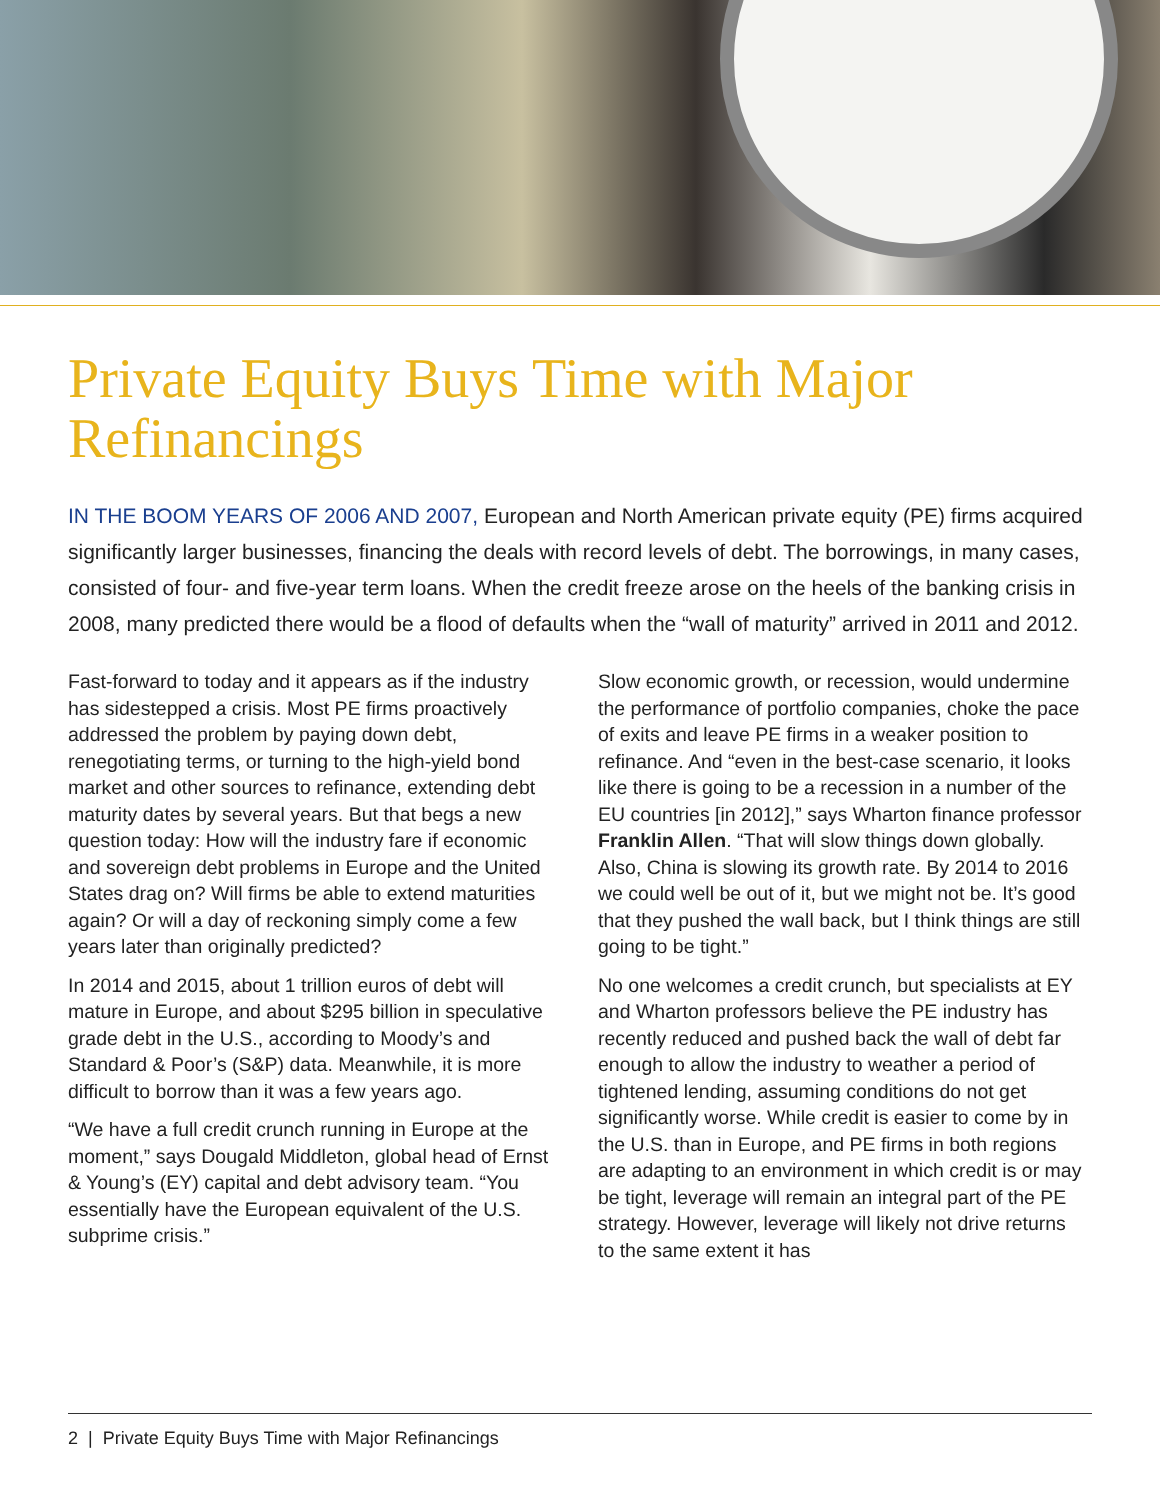Private Equity Buys Time with Major Refinancings
IN THE BOOM YEARS OF 2006 AND 2007, European and North American private equity (PE) firms acquired significantly larger businesses, financing the deals with record levels of debt. The borrowings, in many cases, consisted of four- and five-year term loans. When the credit freeze arose on the heels of the banking crisis in 2008, many predicted there would be a flood of defaults when the “wall of maturity” arrived in 2011 and 2012.
Fast-forward to today and it appears as if the industry has sidestepped a crisis. Most PE firms proactively addressed the problem by paying down debt, renegotiating terms, or turning to the high-yield bond market and other sources to refinance, extending debt maturity dates by several years. But that begs a new question today: How will the industry fare if economic and sovereign debt problems in Europe and the United States drag on? Will firms be able to extend maturities again? Or will a day of reckoning simply come a few years later than originally predicted?
In 2014 and 2015, about 1 trillion euros of debt will mature in Europe, and about $295 billion in speculative grade debt in the U.S., according to Moody’s and Standard & Poor’s (S&P) data. Meanwhile, it is more difficult to borrow than it was a few years ago.
“We have a full credit crunch running in Europe at the moment,” says Dougald Middleton, global head of Ernst & Young’s (EY) capital and debt advisory team. “You essentially have the European equivalent of the U.S. subprime crisis.”
Slow economic growth, or recession, would undermine the performance of portfolio companies, choke the pace of exits and leave PE firms in a weaker position to refinance. And “even in the best-case scenario, it looks like there is going to be a recession in a number of the EU countries [in 2012],” says Wharton finance professor Franklin Allen. “That will slow things down globally. Also, China is slowing its growth rate. By 2014 to 2016 we could well be out of it, but we might not be. It’s good that they pushed the wall back, but I think things are still going to be tight.”
No one welcomes a credit crunch, but specialists at EY and Wharton professors believe the PE industry has recently reduced and pushed back the wall of debt far enough to allow the industry to weather a period of tightened lending, assuming conditions do not get significantly worse. While credit is easier to come by in the U.S. than in Europe, and PE firms in both regions are adapting to an environment in which credit is or may be tight, leverage will remain an integral part of the PE strategy. However, leverage will likely not drive returns to the same extent it has
2 | Private Equity Buys Time with Major Refinancings